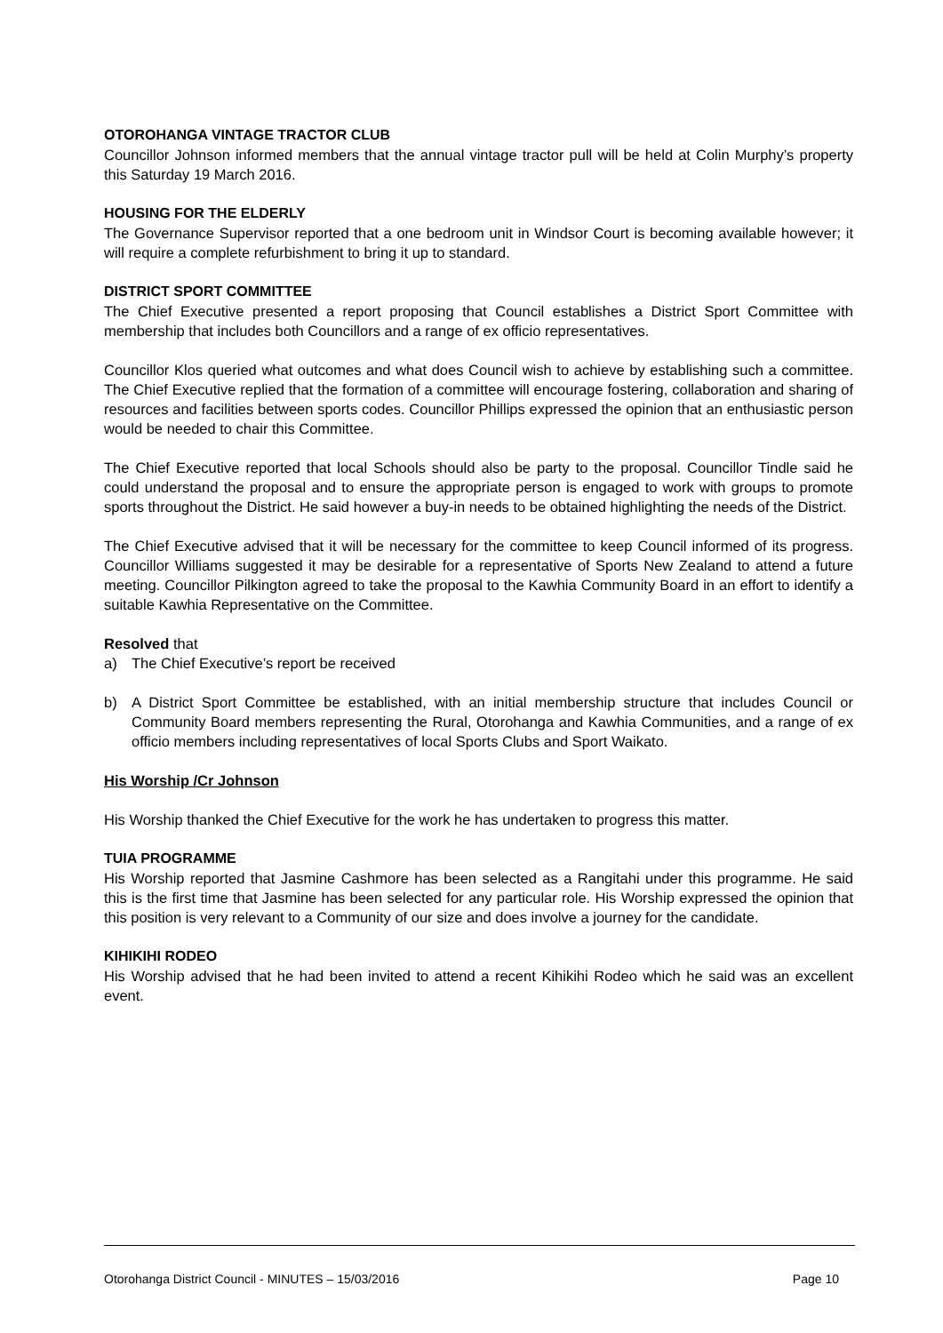OTOROHANGA VINTAGE TRACTOR CLUB
Councillor Johnson informed members that the annual vintage tractor pull will be held at Colin Murphy’s property this Saturday 19 March 2016.
HOUSING FOR THE ELDERLY
The Governance Supervisor reported that a one bedroom unit in Windsor Court is becoming available however; it will require a complete refurbishment to bring it up to standard.
DISTRICT SPORT COMMITTEE
The Chief Executive presented a report proposing that Council establishes a District Sport Committee with membership that includes both Councillors and a range of ex officio representatives.
Councillor Klos queried what outcomes and what does Council wish to achieve by establishing such a committee. The Chief Executive replied that the formation of a committee will encourage fostering, collaboration and sharing of resources and facilities between sports codes. Councillor Phillips expressed the opinion that an enthusiastic person would be needed to chair this Committee.
The Chief Executive reported that local Schools should also be party to the proposal. Councillor Tindle said he could understand the proposal and to ensure the appropriate person is engaged to work with groups to promote sports throughout the District. He said however a buy-in needs to be obtained highlighting the needs of the District.
The Chief Executive advised that it will be necessary for the committee to keep Council informed of its progress. Councillor Williams suggested it may be desirable for a representative of Sports New Zealand to attend a future meeting. Councillor Pilkington agreed to take the proposal to the Kawhia Community Board in an effort to identify a suitable Kawhia Representative on the Committee.
Resolved that
a) The Chief Executive’s report be received
b) A District Sport Committee be established, with an initial membership structure that includes Council or Community Board members representing the Rural, Otorohanga and Kawhia Communities, and a range of ex officio members including representatives of local Sports Clubs and Sport Waikato.
His Worship /Cr Johnson
His Worship thanked the Chief Executive for the work he has undertaken to progress this matter.
TUIA PROGRAMME
His Worship reported that Jasmine Cashmore has been selected as a Rangitahi under this programme. He said this is the first time that Jasmine has been selected for any particular role. His Worship expressed the opinion that this position is very relevant to a Community of our size and does involve a journey for the candidate.
KIHIKIHI RODEO
His Worship advised that he had been invited to attend a recent Kihikihi Rodeo which he said was an excellent event.
Otorohanga District Council - MINUTES – 15/03/2016 Page 10